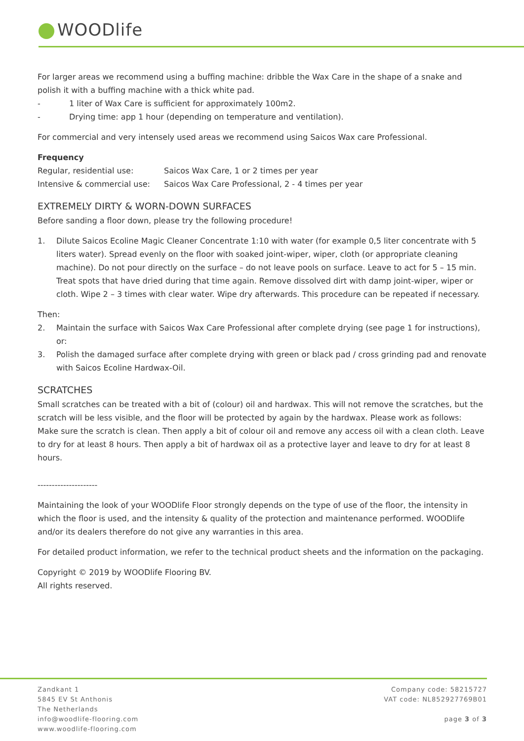WOODlife
For larger areas we recommend using a buffing machine: dribble the Wax Care in the shape of a snake and polish it with a buffing machine with a thick white pad.
- 1 liter of Wax Care is sufficient for approximately 100m2.
- Drying time: app 1 hour (depending on temperature and ventilation).
For commercial and very intensely used areas we recommend using Saicos Wax care Professional.
Frequency
Regular, residential use: Saicos Wax Care, 1 or 2 times per year
Intensive & commercial use: Saicos Wax Care Professional, 2 - 4 times per year
EXTREMELY DIRTY & WORN-DOWN SURFACES
Before sanding a floor down, please try the following procedure!
1. Dilute Saicos Ecoline Magic Cleaner Concentrate 1:10 with water (for example 0,5 liter concentrate with 5 liters water). Spread evenly on the floor with soaked joint-wiper, wiper, cloth (or appropriate cleaning machine). Do not pour directly on the surface – do not leave pools on surface. Leave to act for 5 – 15 min. Treat spots that have dried during that time again. Remove dissolved dirt with damp joint-wiper, wiper or cloth. Wipe 2 – 3 times with clear water. Wipe dry afterwards. This procedure can be repeated if necessary.
Then:
2. Maintain the surface with Saicos Wax Care Professional after complete drying (see page 1 for instructions), or:
3. Polish the damaged surface after complete drying with green or black pad / cross grinding pad and renovate with Saicos Ecoline Hardwax-Oil.
SCRATCHES
Small scratches can be treated with a bit of (colour) oil and hardwax. This will not remove the scratches, but the scratch will be less visible, and the floor will be protected by again by the hardwax. Please work as follows:
Make sure the scratch is clean. Then apply a bit of colour oil and remove any access oil with a clean cloth. Leave to dry for at least 8 hours. Then apply a bit of hardwax oil as a protective layer and leave to dry for at least 8 hours.
---------------------
Maintaining the look of your WOODlife Floor strongly depends on the type of use of the floor, the intensity in which the floor is used, and the intensity & quality of the protection and maintenance performed. WOODlife and/or its dealers therefore do not give any warranties in this area.
For detailed product information, we refer to the technical product sheets and the information on the packaging.
Copyright © 2019 by WOODlife Flooring BV.
All rights reserved.
Zandkant 1
5845 EV St Anthonis
The Netherlands
info@woodlife-flooring.com
www.woodlife-flooring.com
Company code: 58215727
VAT code: NL852927769B01
page 3 of 3